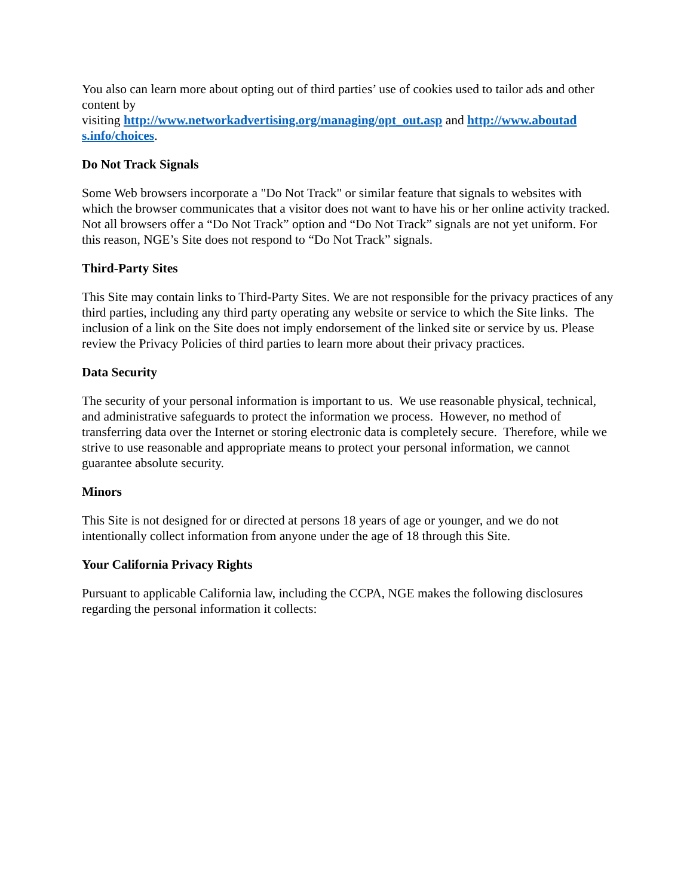You also can learn more about opting out of third parties’ use of cookies used to tailor ads and other content by
visiting http://www.networkadvertising.org/managing/opt_out.asp and http://www.aboutad
s.info/choices.
Do Not Track Signals
Some Web browsers incorporate a "Do Not Track" or similar feature that signals to websites with which the browser communicates that a visitor does not want to have his or her online activity tracked. Not all browsers offer a “Do Not Track” option and “Do Not Track” signals are not yet uniform. For this reason, NGE’s Site does not respond to “Do Not Track” signals.
Third-Party Sites
This Site may contain links to Third-Party Sites. We are not responsible for the privacy practices of any third parties, including any third party operating any website or service to which the Site links. The inclusion of a link on the Site does not imply endorsement of the linked site or service by us. Please review the Privacy Policies of third parties to learn more about their privacy practices.
Data Security
The security of your personal information is important to us. We use reasonable physical, technical, and administrative safeguards to protect the information we process. However, no method of transferring data over the Internet or storing electronic data is completely secure. Therefore, while we strive to use reasonable and appropriate means to protect your personal information, we cannot guarantee absolute security.
Minors
This Site is not designed for or directed at persons 18 years of age or younger, and we do not intentionally collect information from anyone under the age of 18 through this Site.
Your California Privacy Rights
Pursuant to applicable California law, including the CCPA, NGE makes the following disclosures regarding the personal information it collects: